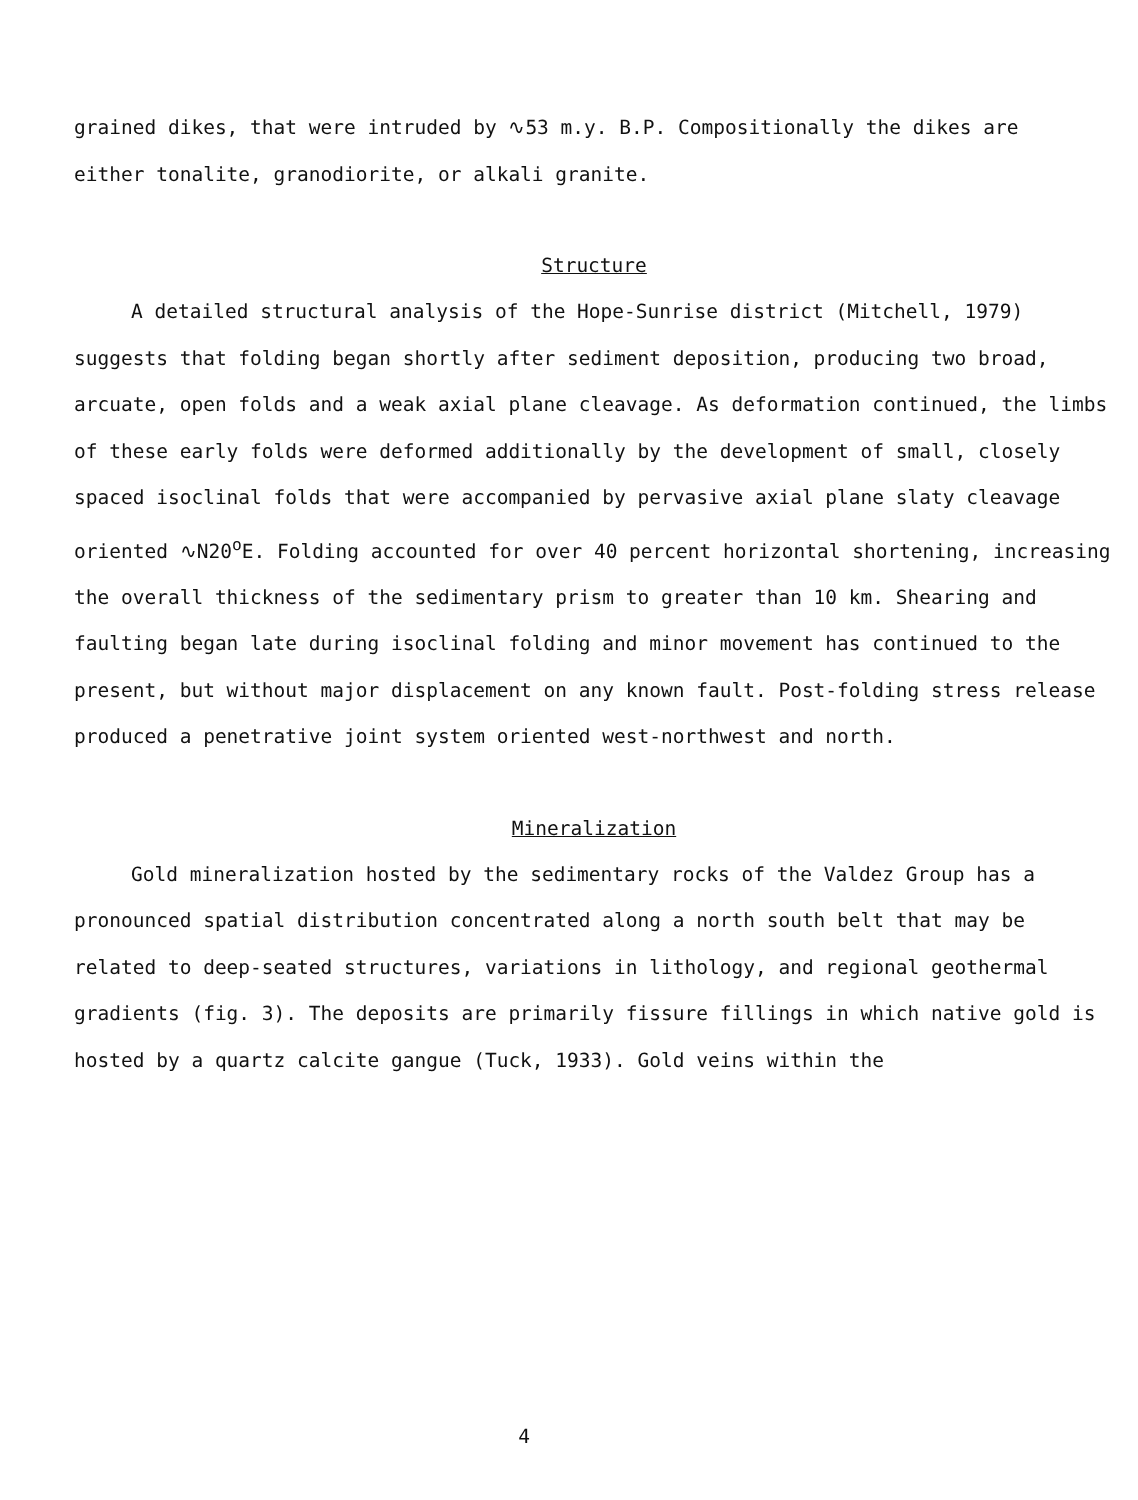grained dikes, that were intruded by ∿53 m.y. B.P. Compositionally the dikes are
either tonalite, granodiorite, or alkali granite.
Structure
A detailed structural analysis of the Hope-Sunrise district (Mitchell, 1979) suggests that folding began shortly after sediment deposition, producing two broad, arcuate, open folds and a weak axial plane cleavage. As deformation continued, the limbs of these early folds were deformed additionally by the development of small, closely spaced isoclinal folds that were accompanied by pervasive axial plane slaty cleavage oriented ∿N20<sup>o</sup>E. Folding accounted for over 40 percent horizontal shortening, increasing the overall thickness of the sedimentary prism to greater than 10 km. Shearing and faulting began late during isoclinal folding and minor movement has continued to the present, but without major displacement on any known fault. Post-folding stress release produced a penetrative joint system oriented west-northwest and north.
Mineralization
Gold mineralization hosted by the sedimentary rocks of the Valdez Group has a pronounced spatial distribution concentrated along a north south belt that may be related to deep-seated structures, variations in lithology, and regional geothermal gradients (fig. 3). The deposits are primarily fissure fillings in which native gold is hosted by a quartz calcite gangue (Tuck, 1933). Gold veins within the
4